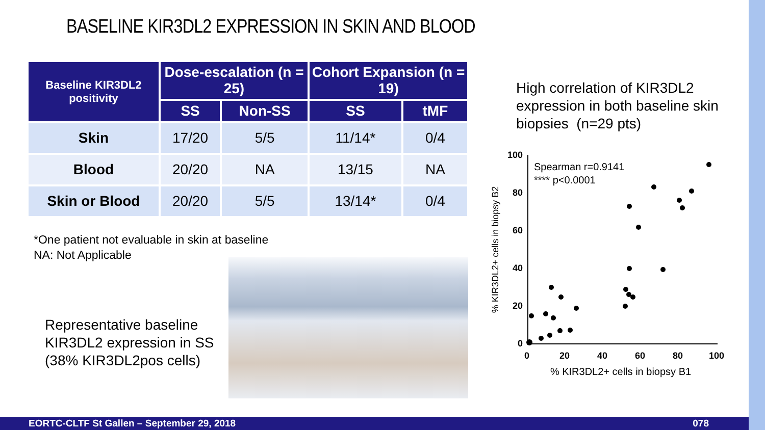BASELINE KIR3DL2 EXPRESSION IN SKIN AND BLOOD
| Baseline KIR3DL2 positivity | Dose-escalation (n = 25) | | Cohort Expansion (n = 19) | |
| --- | --- | --- | --- | --- |
| | SS | Non-SS | SS | tMF |
| Skin | 17/20 | 5/5 | 11/14* | 0/4 |
| Blood | 20/20 | NA | 13/15 | NA |
| Skin or Blood | 20/20 | 5/5 | 13/14* | 0/4 |
*One patient not evaluable in skin at baseline
NA: Not Applicable
Representative baseline
KIR3DL2 expression in SS
(38% KIR3DL2pos cells)
High correlation of KIR3DL2
expression in both baseline skin
biopsies (n=29 pts)
100
80
60
40
20
0
0
20
40
60
80
100
% KIR3DL2+ cells in biopsy B1
% KIR3DL2+ cells in biopsy B2
Spearman r=0.9141
**** p<0.0001
EORTC-CLTF St Gallen – September 29, 2018 078